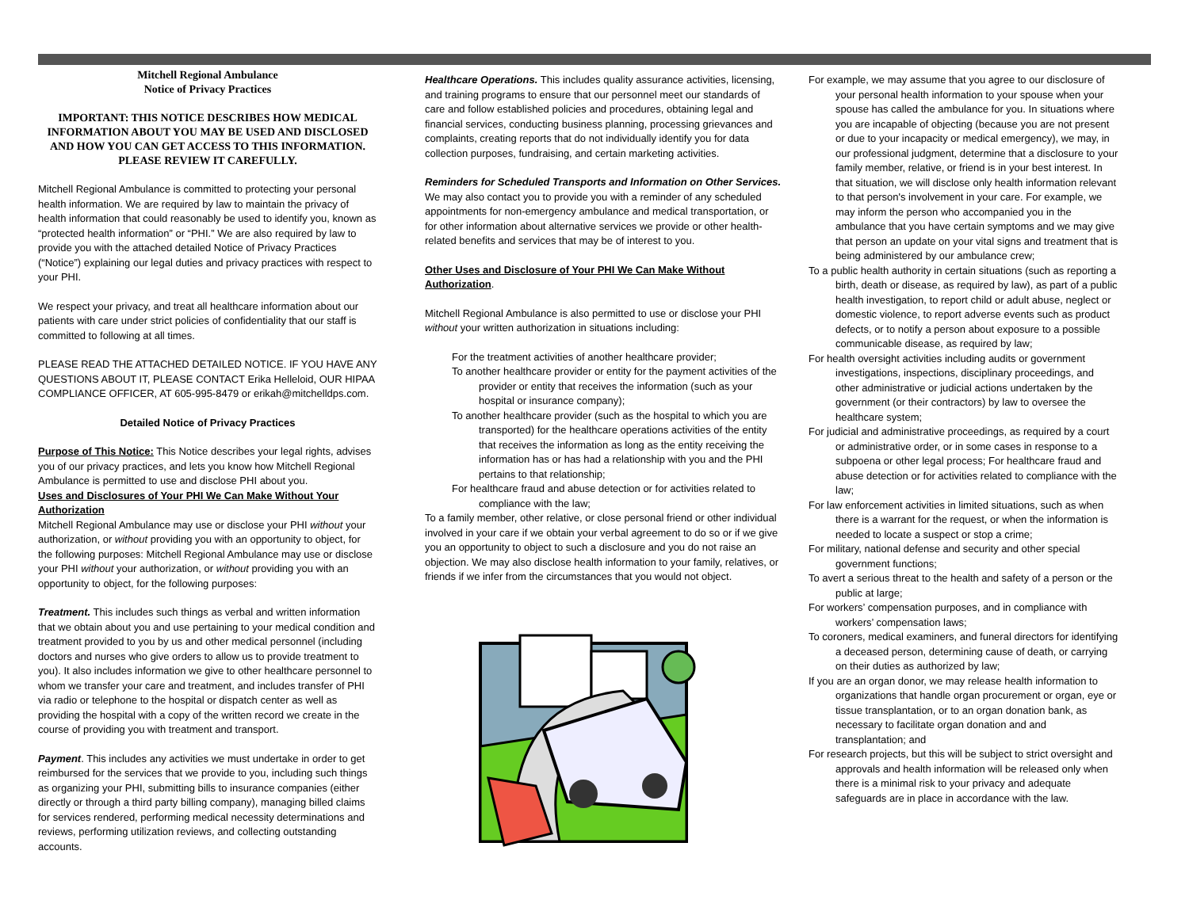Mitchell Regional Ambulance
Notice of Privacy Practices
IMPORTANT: THIS NOTICE DESCRIBES HOW MEDICAL INFORMATION ABOUT YOU MAY BE USED AND DISCLOSED AND HOW YOU CAN GET ACCESS TO THIS INFORMATION. PLEASE REVIEW IT CAREFULLY.
Mitchell Regional Ambulance is committed to protecting your personal health information. We are required by law to maintain the privacy of health information that could reasonably be used to identify you, known as “protected health information” or “PHI.” We are also required by law to provide you with the attached detailed Notice of Privacy Practices (“Notice”) explaining our legal duties and privacy practices with respect to your PHI.
We respect your privacy, and treat all healthcare information about our patients with care under strict policies of confidentiality that our staff is committed to following at all times.
PLEASE READ THE ATTACHED DETAILED NOTICE. IF YOU HAVE ANY QUESTIONS ABOUT IT, PLEASE CONTACT Erika Helleloid, OUR HIPAA COMPLIANCE OFFICER, AT 605-995-8479 or erikah@mitchelldps.com.
Detailed Notice of Privacy Practices
Purpose of This Notice: This Notice describes your legal rights, advises you of our privacy practices, and lets you know how Mitchell Regional Ambulance is permitted to use and disclose PHI about you.
Uses and Disclosures of Your PHI We Can Make Without Your Authorization
Mitchell Regional Ambulance may use or disclose your PHI without your authorization, or without providing you with an opportunity to object, for the following purposes: Mitchell Regional Ambulance may use or disclose your PHI without your authorization, or without providing you with an opportunity to object, for the following purposes:
Treatment. This includes such things as verbal and written information that we obtain about you and use pertaining to your medical condition and treatment provided to you by us and other medical personnel (including doctors and nurses who give orders to allow us to provide treatment to you). It also includes information we give to other healthcare personnel to whom we transfer your care and treatment, and includes transfer of PHI via radio or telephone to the hospital or dispatch center as well as providing the hospital with a copy of the written record we create in the course of providing you with treatment and transport.
Payment. This includes any activities we must undertake in order to get reimbursed for the services that we provide to you, including such things as organizing your PHI, submitting bills to insurance companies (either directly or through a third party billing company), managing billed claims for services rendered, performing medical necessity determinations and reviews, performing utilization reviews, and collecting outstanding accounts.
Healthcare Operations. This includes quality assurance activities, licensing, and training programs to ensure that our personnel meet our standards of care and follow established policies and procedures, obtaining legal and financial services, conducting business planning, processing grievances and complaints, creating reports that do not individually identify you for data collection purposes, fundraising, and certain marketing activities.
Reminders for Scheduled Transports and Information on Other Services. We may also contact you to provide you with a reminder of any scheduled appointments for non-emergency ambulance and medical transportation, or for other information about alternative services we provide or other health-related benefits and services that may be of interest to you.
Other Uses and Disclosure of Your PHI We Can Make Without Authorization.
Mitchell Regional Ambulance is also permitted to use or disclose your PHI without your written authorization in situations including:
For the treatment activities of another healthcare provider;
To another healthcare provider or entity for the payment activities of the provider or entity that receives the information (such as your hospital or insurance company);
To another healthcare provider (such as the hospital to which you are transported) for the healthcare operations activities of the entity that receives the information as long as the entity receiving the information has or has had a relationship with you and the PHI pertains to that relationship;
For healthcare fraud and abuse detection or for activities related to compliance with the law;
To a family member, other relative, or close personal friend or other individual involved in your care if we obtain your verbal agreement to do so or if we give you an opportunity to object to such a disclosure and you do not raise an objection. We may also disclose health information to your family, relatives, or friends if we infer from the circumstances that you would not object.
For example, we may assume that you agree to our disclosure of your personal health information to your spouse when your spouse has called the ambulance for you. In situations where you are incapable of objecting (because you are not present or due to your incapacity or medical emergency), we may, in our professional judgment, determine that a disclosure to your family member, relative, or friend is in your best interest. In that situation, we will disclose only health information relevant to that person's involvement in your care. For example, we may inform the person who accompanied you in the ambulance that you have certain symptoms and we may give that person an update on your vital signs and treatment that is being administered by our ambulance crew;
To a public health authority in certain situations (such as reporting a birth, death or disease, as required by law), as part of a public health investigation, to report child or adult abuse, neglect or domestic violence, to report adverse events such as product defects, or to notify a person about exposure to a possible communicable disease, as required by law;
For health oversight activities including audits or government investigations, inspections, disciplinary proceedings, and other administrative or judicial actions undertaken by the government (or their contractors) by law to oversee the healthcare system;
For judicial and administrative proceedings, as required by a court or administrative order, or in some cases in response to a subpoena or other legal process; For healthcare fraud and abuse detection or for activities related to compliance with the law;
For law enforcement activities in limited situations, such as when there is a warrant for the request, or when the information is needed to locate a suspect or stop a crime;
For military, national defense and security and other special government functions;
To avert a serious threat to the health and safety of a person or the public at large;
For workers’ compensation purposes, and in compliance with workers’ compensation laws;
To coroners, medical examiners, and funeral directors for identifying a deceased person, determining cause of death, or carrying on their duties as authorized by law;
If you are an organ donor, we may release health information to organizations that handle organ procurement or organ, eye or tissue transplantation, or to an organ donation bank, as necessary to facilitate organ donation and and transplantation; and
For research projects, but this will be subject to strict oversight and approvals and health information will be released only when there is a minimal risk to your privacy and adequate safeguards are in place in accordance with the law.